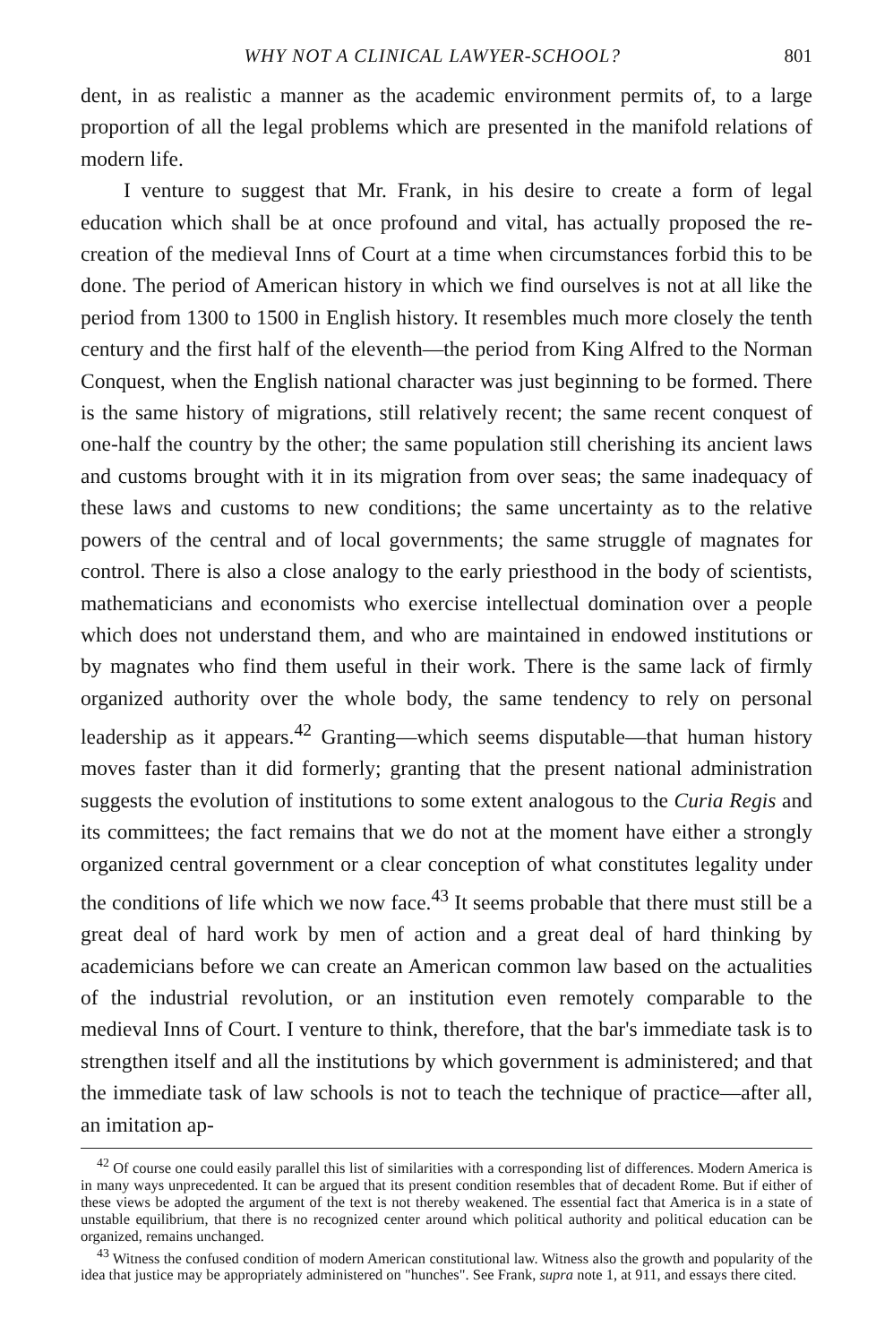WHY NOT A CLINICAL LAWYER-SCHOOL? 801
dent, in as realistic a manner as the academic environment permits of, to a large proportion of all the legal problems which are presented in the manifold relations of modern life.
I venture to suggest that Mr. Frank, in his desire to create a form of legal education which shall be at once profound and vital, has actually proposed the re-creation of the medieval Inns of Court at a time when circumstances forbid this to be done. The period of American history in which we find ourselves is not at all like the period from 1300 to 1500 in English history. It resembles much more closely the tenth century and the first half of the eleventh—the period from King Alfred to the Norman Conquest, when the English national character was just beginning to be formed. There is the same history of migrations, still relatively recent; the same recent conquest of one-half the country by the other; the same population still cherishing its ancient laws and customs brought with it in its migration from over seas; the same inadequacy of these laws and customs to new conditions; the same uncertainty as to the relative powers of the central and of local governments; the same struggle of magnates for control. There is also a close analogy to the early priesthood in the body of scientists, mathematicians and economists who exercise intellectual domination over a people which does not understand them, and who are maintained in endowed institutions or by magnates who find them useful in their work. There is the same lack of firmly organized authority over the whole body, the same tendency to rely on personal leadership as it appears.<sup>42</sup> Granting—which seems disputable—that human history moves faster than it did formerly; granting that the present national administration suggests the evolution of institutions to some extent analogous to the Curia Regis and its committees; the fact remains that we do not at the moment have either a strongly organized central government or a clear conception of what constitutes legality under the conditions of life which we now face.<sup>43</sup> It seems probable that there must still be a great deal of hard work by men of action and a great deal of hard thinking by academicians before we can create an American common law based on the actualities of the industrial revolution, or an institution even remotely comparable to the medieval Inns of Court. I venture to think, therefore, that the bar's immediate task is to strengthen itself and all the institutions by which government is administered; and that the immediate task of law schools is not to teach the technique of practice—after all, an imitation ap-
<sup>42</sup> Of course one could easily parallel this list of similarities with a corresponding list of differences. Modern America is in many ways unprecedented. It can be argued that its present condition resembles that of decadent Rome. But if either of these views be adopted the argument of the text is not thereby weakened. The essential fact that America is in a state of unstable equilibrium, that there is no recognized center around which political authority and political education can be organized, remains unchanged.
<sup>43</sup> Witness the confused condition of modern American constitutional law. Witness also the growth and popularity of the idea that justice may be appropriately administered on "hunches". See Frank, supra note 1, at 911, and essays there cited.